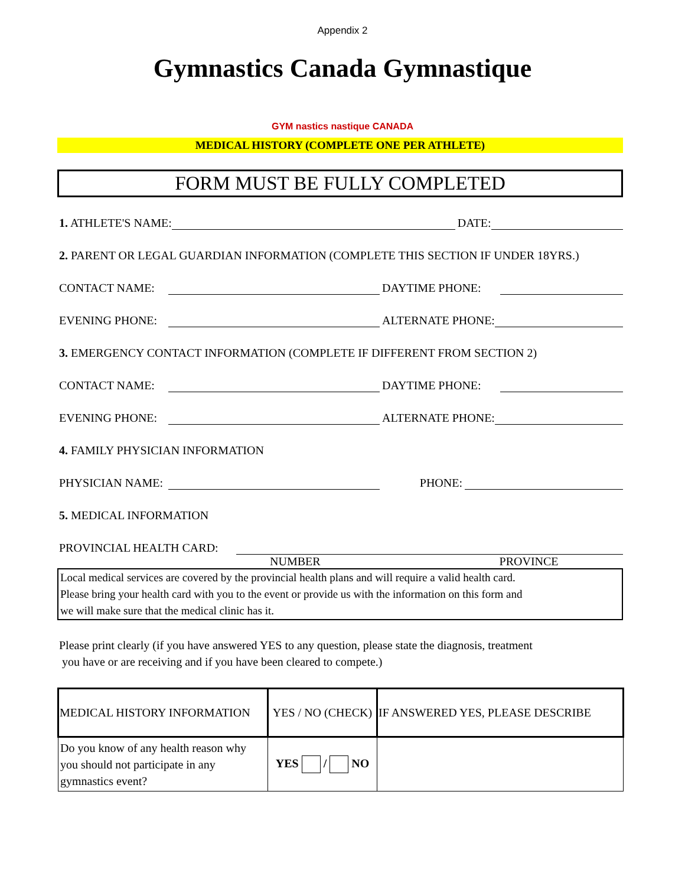Appendix 2
Gymnastics Canada Gymnastique
GYM nastics nastique CANADA
MEDICAL HISTORY (COMPLETE ONE PER ATHLETE)
FORM MUST BE FULLY COMPLETED
1. ATHLETE'S NAME: DATE:
2. PARENT OR LEGAL GUARDIAN INFORMATION (COMPLETE THIS SECTION IF UNDER 18YRS.)
CONTACT NAME: DAYTIME PHONE:
EVENING PHONE: ALTERNATE PHONE:
3. EMERGENCY CONTACT INFORMATION (COMPLETE IF DIFFERENT FROM SECTION 2)
CONTACT NAME: DAYTIME PHONE:
EVENING PHONE: ALTERNATE PHONE:
4. FAMILY PHYSICIAN INFORMATION
PHYSICIAN NAME: PHONE:
5. MEDICAL INFORMATION
PROVINCIAL HEALTH CARD:
NUMBER PROVINCE
Local medical services are covered by the provincial health plans and will require a valid health card.
Please bring your health card with you to the event or provide us with the information on this form and
we will make sure that the medical clinic has it.
Please print clearly (if you have answered YES to any question, please state the diagnosis, treatment
you have or are receiving and if you have been cleared to compete.)
| MEDICAL HISTORY INFORMATION | YES / NO (CHECK) | IF ANSWERED YES, PLEASE DESCRIBE |
| --- | --- | --- |
| Do you know of any health reason why you should not participate in any gymnastics event? | YES / NO | |